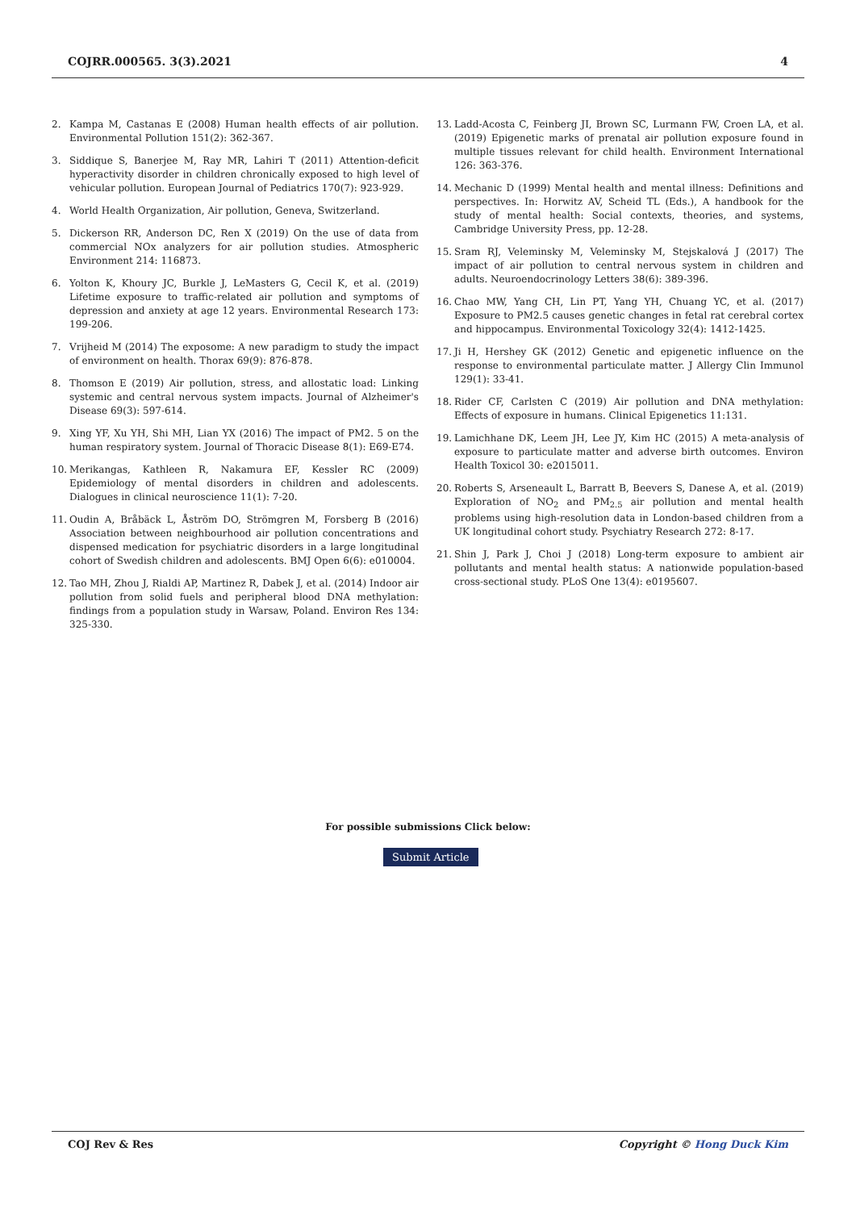COJRR.000565. 3(3).2021 4
2. Kampa M, Castanas E (2008) Human health effects of air pollution. Environmental Pollution 151(2): 362-367.
3. Siddique S, Banerjee M, Ray MR, Lahiri T (2011) Attention-deficit hyperactivity disorder in children chronically exposed to high level of vehicular pollution. European Journal of Pediatrics 170(7): 923-929.
4. World Health Organization, Air pollution, Geneva, Switzerland.
5. Dickerson RR, Anderson DC, Ren X (2019) On the use of data from commercial NOx analyzers for air pollution studies. Atmospheric Environment 214: 116873.
6. Yolton K, Khoury JC, Burkle J, LeMasters G, Cecil K, et al. (2019) Lifetime exposure to traffic-related air pollution and symptoms of depression and anxiety at age 12 years. Environmental Research 173: 199-206.
7. Vrijheid M (2014) The exposome: A new paradigm to study the impact of environment on health. Thorax 69(9): 876-878.
8. Thomson E (2019) Air pollution, stress, and allostatic load: Linking systemic and central nervous system impacts. Journal of Alzheimer's Disease 69(3): 597-614.
9. Xing YF, Xu YH, Shi MH, Lian YX (2016) The impact of PM2. 5 on the human respiratory system. Journal of Thoracic Disease 8(1): E69-E74.
10. Merikangas, Kathleen R, Nakamura EF, Kessler RC (2009) Epidemiology of mental disorders in children and adolescents. Dialogues in clinical neuroscience 11(1): 7-20.
11. Oudin A, Bråbäck L, Åström DO, Strömgren M, Forsberg B (2016) Association between neighbourhood air pollution concentrations and dispensed medication for psychiatric disorders in a large longitudinal cohort of Swedish children and adolescents. BMJ Open 6(6): e010004.
12. Tao MH, Zhou J, Rialdi AP, Martinez R, Dabek J, et al. (2014) Indoor air pollution from solid fuels and peripheral blood DNA methylation: findings from a population study in Warsaw, Poland. Environ Res 134: 325-330.
13. Ladd-Acosta C, Feinberg JI, Brown SC, Lurmann FW, Croen LA, et al. (2019) Epigenetic marks of prenatal air pollution exposure found in multiple tissues relevant for child health. Environment International 126: 363-376.
14. Mechanic D (1999) Mental health and mental illness: Definitions and perspectives. In: Horwitz AV, Scheid TL (Eds.), A handbook for the study of mental health: Social contexts, theories, and systems, Cambridge University Press, pp. 12-28.
15. Sram RJ, Veleminsky M, Veleminsky M, Stejskalová J (2017) The impact of air pollution to central nervous system in children and adults. Neuroendocrinology Letters 38(6): 389-396.
16. Chao MW, Yang CH, Lin PT, Yang YH, Chuang YC, et al. (2017) Exposure to PM2.5 causes genetic changes in fetal rat cerebral cortex and hippocampus. Environmental Toxicology 32(4): 1412-1425.
17. Ji H, Hershey GK (2012) Genetic and epigenetic influence on the response to environmental particulate matter. J Allergy Clin Immunol 129(1): 33-41.
18. Rider CF, Carlsten C (2019) Air pollution and DNA methylation: Effects of exposure in humans. Clinical Epigenetics 11:131.
19. Lamichhane DK, Leem JH, Lee JY, Kim HC (2015) A meta-analysis of exposure to particulate matter and adverse birth outcomes. Environ Health Toxicol 30: e2015011.
20. Roberts S, Arseneault L, Barratt B, Beevers S, Danese A, et al. (2019) Exploration of NO<sub>2</sub> and PM<sub>2.5</sub> air pollution and mental health problems using high-resolution data in London-based children from a UK longitudinal cohort study. Psychiatry Research 272: 8-17.
21. Shin J, Park J, Choi J (2018) Long-term exposure to ambient air pollutants and mental health status: A nationwide population-based cross-sectional study. PLoS One 13(4): e0195607.
For possible submissions Click below:
Submit Article
COJ Rev & Res Copyright © Hong Duck Kim